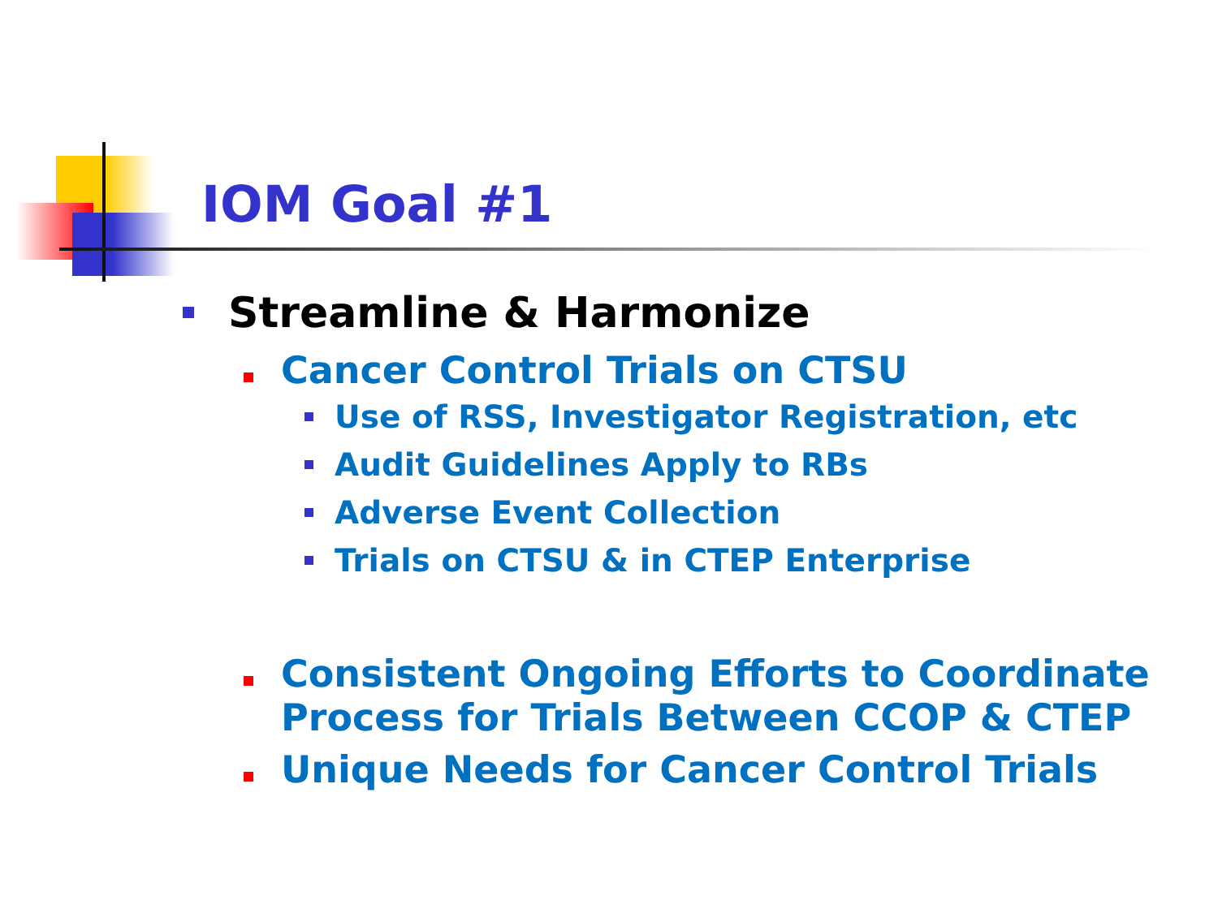IOM Goal #1
Streamline & Harmonize
Cancer Control Trials on CTSU
Use of RSS, Investigator Registration, etc
Audit Guidelines Apply to RBs
Adverse Event Collection
Trials on CTSU & in CTEP Enterprise
Consistent Ongoing Efforts to Coordinate
Process for Trials Between CCOP & CTEP
Unique Needs for Cancer Control Trials